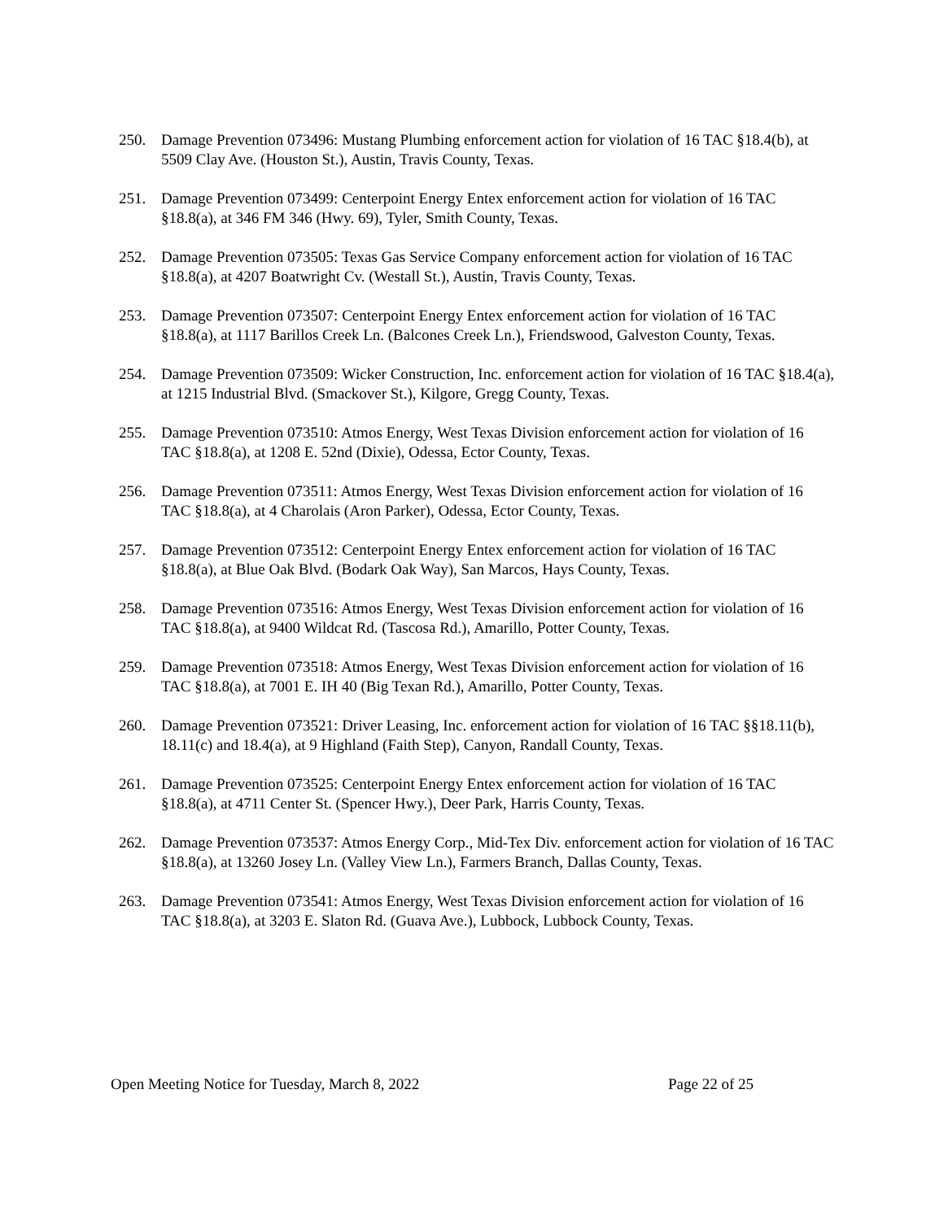250. Damage Prevention 073496: Mustang Plumbing enforcement action for violation of 16 TAC §18.4(b), at 5509 Clay Ave. (Houston St.), Austin, Travis County, Texas.
251. Damage Prevention 073499: Centerpoint Energy Entex enforcement action for violation of 16 TAC §18.8(a), at 346 FM 346 (Hwy. 69), Tyler, Smith County, Texas.
252. Damage Prevention 073505: Texas Gas Service Company enforcement action for violation of 16 TAC §18.8(a), at 4207 Boatwright Cv. (Westall St.), Austin, Travis County, Texas.
253. Damage Prevention 073507: Centerpoint Energy Entex enforcement action for violation of 16 TAC §18.8(a), at 1117 Barillos Creek Ln. (Balcones Creek Ln.), Friendswood, Galveston County, Texas.
254. Damage Prevention 073509: Wicker Construction, Inc. enforcement action for violation of 16 TAC §18.4(a), at 1215 Industrial Blvd. (Smackover St.), Kilgore, Gregg County, Texas.
255. Damage Prevention 073510: Atmos Energy, West Texas Division enforcement action for violation of 16 TAC §18.8(a), at 1208 E. 52nd (Dixie), Odessa, Ector County, Texas.
256. Damage Prevention 073511: Atmos Energy, West Texas Division enforcement action for violation of 16 TAC §18.8(a), at 4 Charolais (Aron Parker), Odessa, Ector County, Texas.
257. Damage Prevention 073512: Centerpoint Energy Entex enforcement action for violation of 16 TAC §18.8(a), at Blue Oak Blvd. (Bodark Oak Way), San Marcos, Hays County, Texas.
258. Damage Prevention 073516: Atmos Energy, West Texas Division enforcement action for violation of 16 TAC §18.8(a), at 9400 Wildcat Rd. (Tascosa Rd.), Amarillo, Potter County, Texas.
259. Damage Prevention 073518: Atmos Energy, West Texas Division enforcement action for violation of 16 TAC §18.8(a), at 7001 E. IH 40 (Big Texan Rd.), Amarillo, Potter County, Texas.
260. Damage Prevention 073521: Driver Leasing, Inc. enforcement action for violation of 16 TAC §§18.11(b), 18.11(c) and 18.4(a), at 9 Highland (Faith Step), Canyon, Randall County, Texas.
261. Damage Prevention 073525: Centerpoint Energy Entex enforcement action for violation of 16 TAC §18.8(a), at 4711 Center St. (Spencer Hwy.), Deer Park, Harris County, Texas.
262. Damage Prevention 073537: Atmos Energy Corp., Mid-Tex Div. enforcement action for violation of 16 TAC §18.8(a), at 13260 Josey Ln. (Valley View Ln.), Farmers Branch, Dallas County, Texas.
263. Damage Prevention 073541: Atmos Energy, West Texas Division enforcement action for violation of 16 TAC §18.8(a), at 3203 E. Slaton Rd. (Guava Ave.), Lubbock, Lubbock County, Texas.
Open Meeting Notice for Tuesday, March 8, 2022 Page 22 of 25